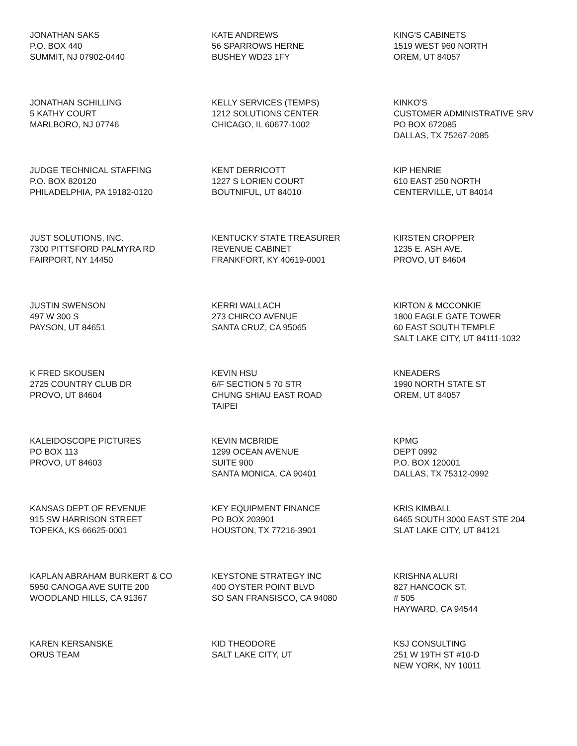JONATHAN SAKS P.O. BOX 440 SUMMIT, NJ 07902-0440
KATE ANDREWS 56 SPARROWS HERNE BUSHEY WD23 1FY
KING'S CABINETS 1519 WEST 960 NORTH OREM, UT 84057
JONATHAN SCHILLING 5 KATHY COURT MARLBORO, NJ 07746
KELLY SERVICES (TEMPS) 1212 SOLUTIONS CENTER CHICAGO, IL 60677-1002
KINKO'S CUSTOMER ADMINISTRATIVE SRV PO BOX 672085 DALLAS, TX 75267-2085
JUDGE TECHNICAL STAFFING P.O. BOX 820120 PHILADELPHIA, PA 19182-0120
KENT DERRICOTT 1227 S LORIEN COURT BOUTNIFUL, UT 84010
KIP HENRIE 610 EAST 250 NORTH CENTERVILLE, UT 84014
JUST SOLUTIONS, INC. 7300 PITTSFORD PALMYRA RD FAIRPORT, NY 14450
KENTUCKY STATE TREASURER REVENUE CABINET FRANKFORT, KY 40619-0001
KIRSTEN CROPPER 1235 E. ASH AVE. PROVO, UT 84604
JUSTIN SWENSON 497 W 300 S PAYSON, UT 84651
KERRI WALLACH 273 CHIRCO AVENUE SANTA CRUZ, CA 95065
KIRTON & MCCONKIE 1800 EAGLE GATE TOWER 60 EAST SOUTH TEMPLE SALT LAKE CITY, UT 84111-1032
K FRED SKOUSEN 2725 COUNTRY CLUB DR PROVO, UT 84604
KEVIN HSU 6/F SECTION 5 70 STR CHUNG SHIAU EAST ROAD TAIPEI
KNEADERS 1990 NORTH STATE ST OREM, UT 84057
KALEIDOSCOPE PICTURES PO BOX 113 PROVO, UT 84603
KEVIN MCBRIDE 1299 OCEAN AVENUE SUITE 900 SANTA MONICA, CA 90401
KPMG DEPT 0992 P.O. BOX 120001 DALLAS, TX 75312-0992
KANSAS DEPT OF REVENUE 915 SW HARRISON STREET TOPEKA, KS 66625-0001
KEY EQUIPMENT FINANCE PO BOX 203901 HOUSTON, TX 77216-3901
KRIS KIMBALL 6465 SOUTH 3000 EAST STE 204 SLAT LAKE CITY, UT 84121
KAPLAN ABRAHAM BURKERT & CO 5950 CANOGA AVE SUITE 200 WOODLAND HILLS, CA 91367
KEYSTONE STRATEGY INC 400 OYSTER POINT BLVD SO SAN FRANSISCO, CA 94080
KRISHNA ALURI 827 HANCOCK ST. # 505 HAYWARD, CA 94544
KAREN KERSANSKE ORUS TEAM
KID THEODORE SALT LAKE CITY, UT
KSJ CONSULTING 251 W 19TH ST #10-D NEW YORK, NY 10011